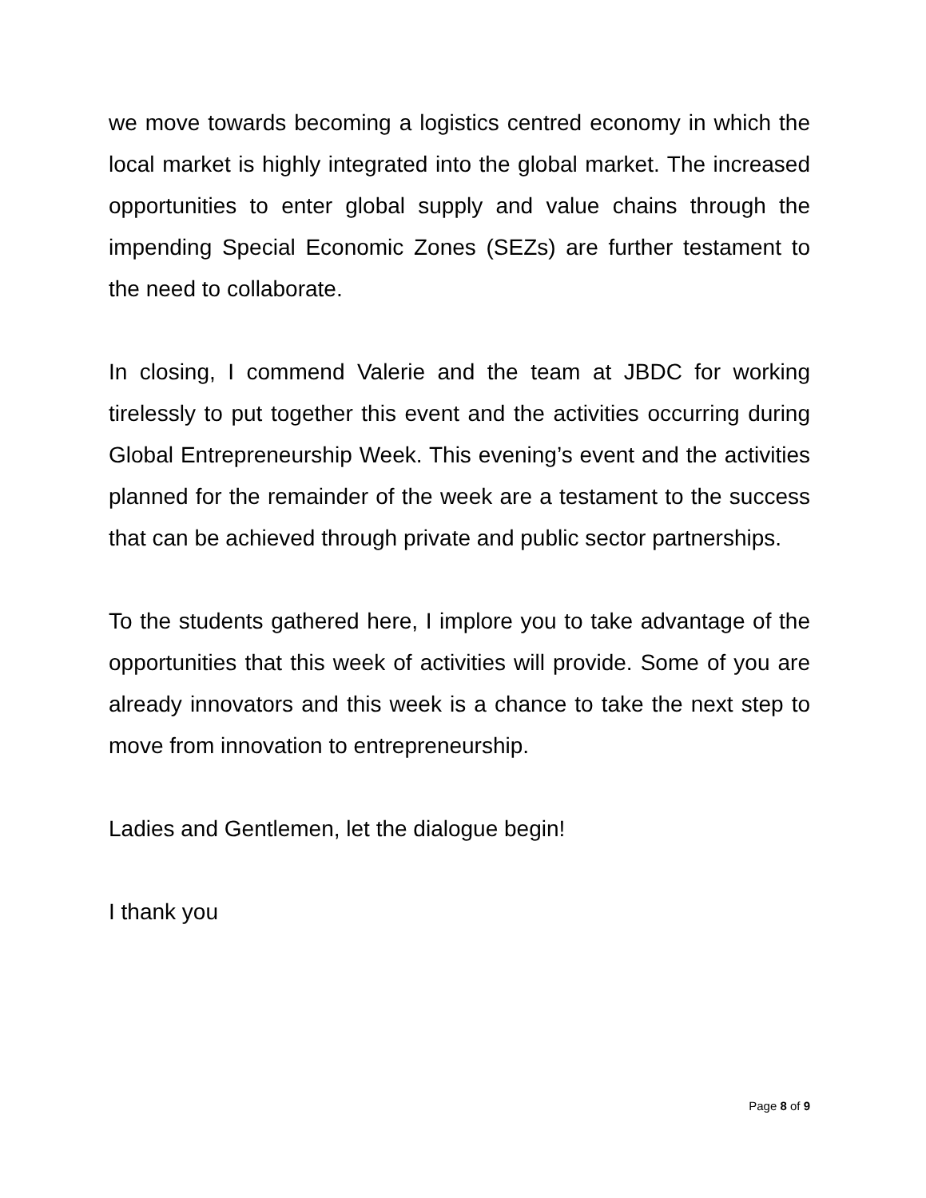we move towards becoming a logistics centred economy in which the local market is highly integrated into the global market. The increased opportunities to enter global supply and value chains through the impending Special Economic Zones (SEZs) are further testament to the need to collaborate.
In closing, I commend Valerie and the team at JBDC for working tirelessly to put together this event and the activities occurring during Global Entrepreneurship Week. This evening’s event and the activities planned for the remainder of the week are a testament to the success that can be achieved through private and public sector partnerships.
To the students gathered here, I implore you to take advantage of the opportunities that this week of activities will provide. Some of you are already innovators and this week is a chance to take the next step to move from innovation to entrepreneurship.
Ladies and Gentlemen, let the dialogue begin!
I thank you
Page 8 of 9